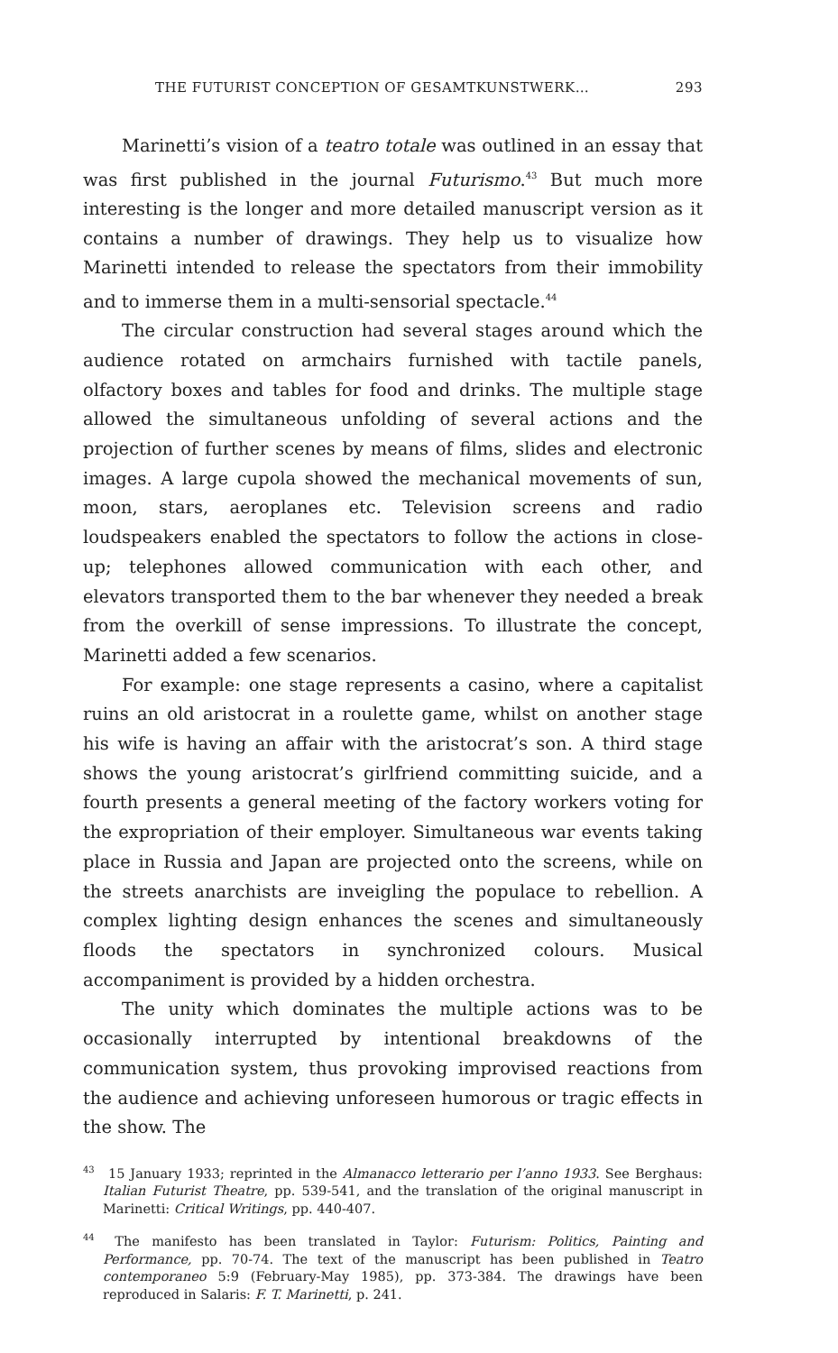THE FUTURIST CONCEPTION OF GESAMTKUNSTWERK… 293
Marinetti’s vision of a teatro totale was outlined in an essay that was first published in the journal Futurismo.<sup>43</sup> But much more interesting is the longer and more detailed manuscript version as it contains a number of drawings. They help us to visualize how Marinetti intended to release the spectators from their immobility and to immerse them in a multi-sensorial spectacle.<sup>44</sup>
The circular construction had several stages around which the audience rotated on armchairs furnished with tactile panels, olfactory boxes and tables for food and drinks. The multiple stage allowed the simultaneous unfolding of several actions and the projection of further scenes by means of films, slides and electronic images. A large cupola showed the mechanical movements of sun, moon, stars, aeroplanes etc. Television screens and radio loudspeakers enabled the spectators to follow the actions in close-up; telephones allowed communication with each other, and elevators transported them to the bar whenever they needed a break from the overkill of sense impressions. To illustrate the concept, Marinetti added a few scenarios.
For example: one stage represents a casino, where a capitalist ruins an old aristocrat in a roulette game, whilst on another stage his wife is having an affair with the aristocrat’s son. A third stage shows the young aristocrat’s girlfriend committing suicide, and a fourth presents a general meeting of the factory workers voting for the expropriation of their employer. Simultaneous war events taking place in Russia and Japan are projected onto the screens, while on the streets anarchists are inveigling the populace to rebellion. A complex lighting design enhances the scenes and simultaneously floods the spectators in synchronized colours. Musical accompaniment is provided by a hidden orchestra.
The unity which dominates the multiple actions was to be occasionally interrupted by intentional breakdowns of the communication system, thus provoking improvised reactions from the audience and achieving unforeseen humorous or tragic effects in the show. The
<sup>43</sup> 15 January 1933; reprinted in the Almanacco letterario per l’anno 1933. See Berghaus: Italian Futurist Theatre, pp. 539-541, and the translation of the original manuscript in Marinetti: Critical Writings, pp. 440-407.
<sup>44</sup> The manifesto has been translated in Taylor: Futurism: Politics, Painting and Performance, pp. 70-74. The text of the manuscript has been published in Teatro contemporaneo 5:9 (February-May 1985), pp. 373-384. The drawings have been reproduced in Salaris: F. T. Marinetti, p. 241.